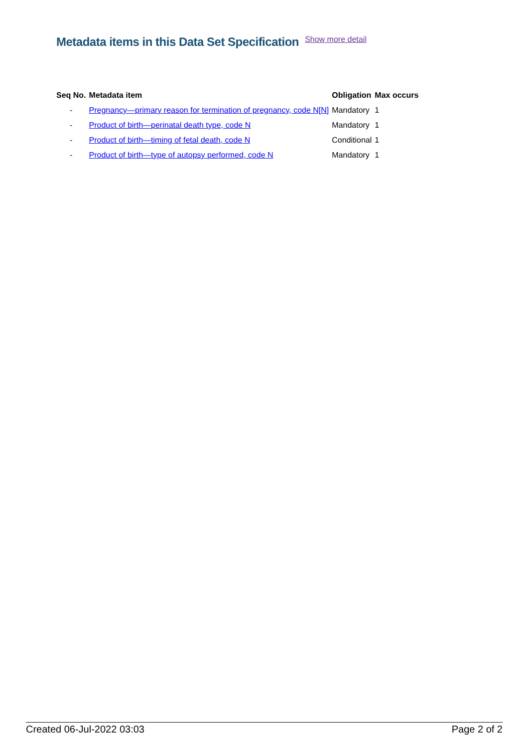Metadata items in this Data Set Specification Show more detail
| Seq No. | Metadata item | Obligation | Max occurs |
| --- | --- | --- | --- |
| - | Pregnancy—primary reason for termination of pregnancy, code N[N] | Mandatory | 1 |
| - | Product of birth—perinatal death type, code N | Mandatory | 1 |
| - | Product of birth—timing of fetal death, code N | Conditional | 1 |
| - | Product of birth—type of autopsy performed, code N | Mandatory | 1 |
Created 06-Jul-2022 03:03 Page 2 of 2